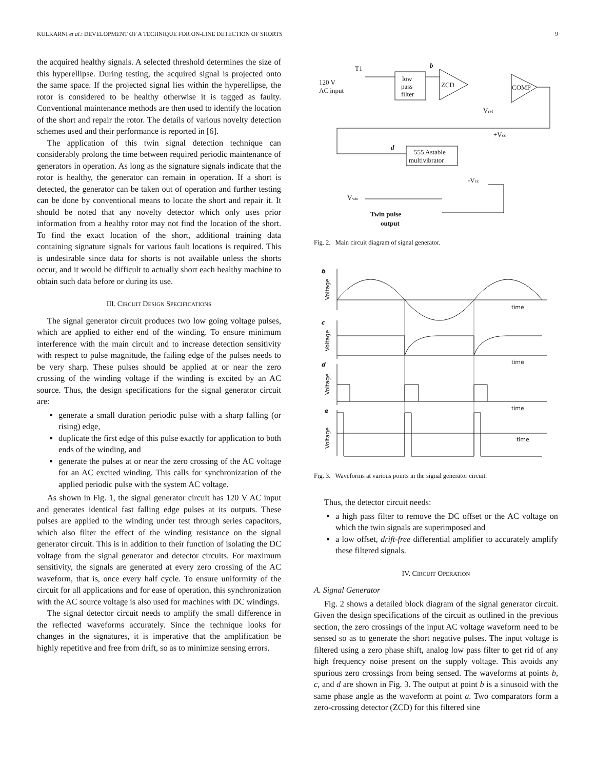KULKARNI et al.: DEVELOPMENT OF A TECHNIQUE FOR ON-LINE DETECTION OF SHORTS 9
the acquired healthy signals. A selected threshold determines the size of this hyperellipse. During testing, the acquired signal is projected onto the same space. If the projected signal lies within the hyperellipse, the rotor is considered to be healthy otherwise it is tagged as faulty. Conventional maintenance methods are then used to identify the location of the short and repair the rotor. The details of various novelty detection schemes used and their performance is reported in [6].
The application of this twin signal detection technique can considerably prolong the time between required periodic maintenance of generators in operation. As long as the signature signals indicate that the rotor is healthy, the generator can remain in operation. If a short is detected, the generator can be taken out of operation and further testing can be done by conventional means to locate the short and repair it. It should be noted that any novelty detector which only uses prior information from a healthy rotor may not find the location of the short. To find the exact location of the short, additional training data containing signature signals for various fault locations is required. This is undesirable since data for shorts is not available unless the shorts occur, and it would be difficult to actually short each healthy machine to obtain such data before or during its use.
III. CIRCUIT DESIGN SPECIFICATIONS
The signal generator circuit produces two low going voltage pulses, which are applied to either end of the winding. To ensure minimum interference with the main circuit and to increase detection sensitivity with respect to pulse magnitude, the failing edge of the pulses needs to be very sharp. These pulses should be applied at or near the zero crossing of the winding voltage if the winding is excited by an AC source. Thus, the design specifications for the signal generator circuit are:
generate a small duration periodic pulse with a sharp falling (or rising) edge,
duplicate the first edge of this pulse exactly for application to both ends of the winding, and
generate the pulses at or near the zero crossing of the AC voltage for an AC excited winding. This calls for synchronization of the applied periodic pulse with the system AC voltage.
As shown in Fig. 1, the signal generator circuit has 120 V AC input and generates identical fast falling edge pulses at its outputs. These pulses are applied to the winding under test through series capacitors, which also filter the effect of the winding resistance on the signal generator circuit. This is in addition to their function of isolating the DC voltage from the signal generator and detector circuits. For maximum sensitivity, the signals are generated at every zero crossing of the AC waveform, that is, once every half cycle. To ensure uniformity of the circuit for all applications and for ease of operation, this synchronization with the AC source voltage is also used for machines with DC windings.
The signal detector circuit needs to amplify the small difference in the reflected waveforms accurately. Since the technique looks for changes in the signatures, it is imperative that the amplification be highly repetitive and free from drift, so as to minimize sensing errors.
120 V
AC input
T1
low
pass
filter
ZCD
COMP
b
Vref
555 Astable
multivibrator
d
+Vcc
-Vcc
Vvar
Twin pulse
output
Fig. 2. Main circuit diagram of signal generator.
b
c
d
e
time
time
time
time
Voltage
Voltage
Voltage
Voltage
Fig. 3. Waveforms at various points in the signal generator circuit.
Thus, the detector circuit needs:
a high pass filter to remove the DC offset or the AC voltage on which the twin signals are superimposed and
a low offset, drift-free differential amplifier to accurately amplify these filtered signals.
IV. CIRCUIT OPERATION
A. Signal Generator
Fig. 2 shows a detailed block diagram of the signal generator circuit. Given the design specifications of the circuit as outlined in the previous section, the zero crossings of the input AC voltage waveform need to be sensed so as to generate the short negative pulses. The input voltage is filtered using a zero phase shift, analog low pass filter to get rid of any high frequency noise present on the supply voltage. This avoids any spurious zero crossings from being sensed. The waveforms at points b, c, and d are shown in Fig. 3. The output at point b is a sinusoid with the same phase angle as the waveform at point a. Two comparators form a zero-crossing detector (ZCD) for this filtered sine